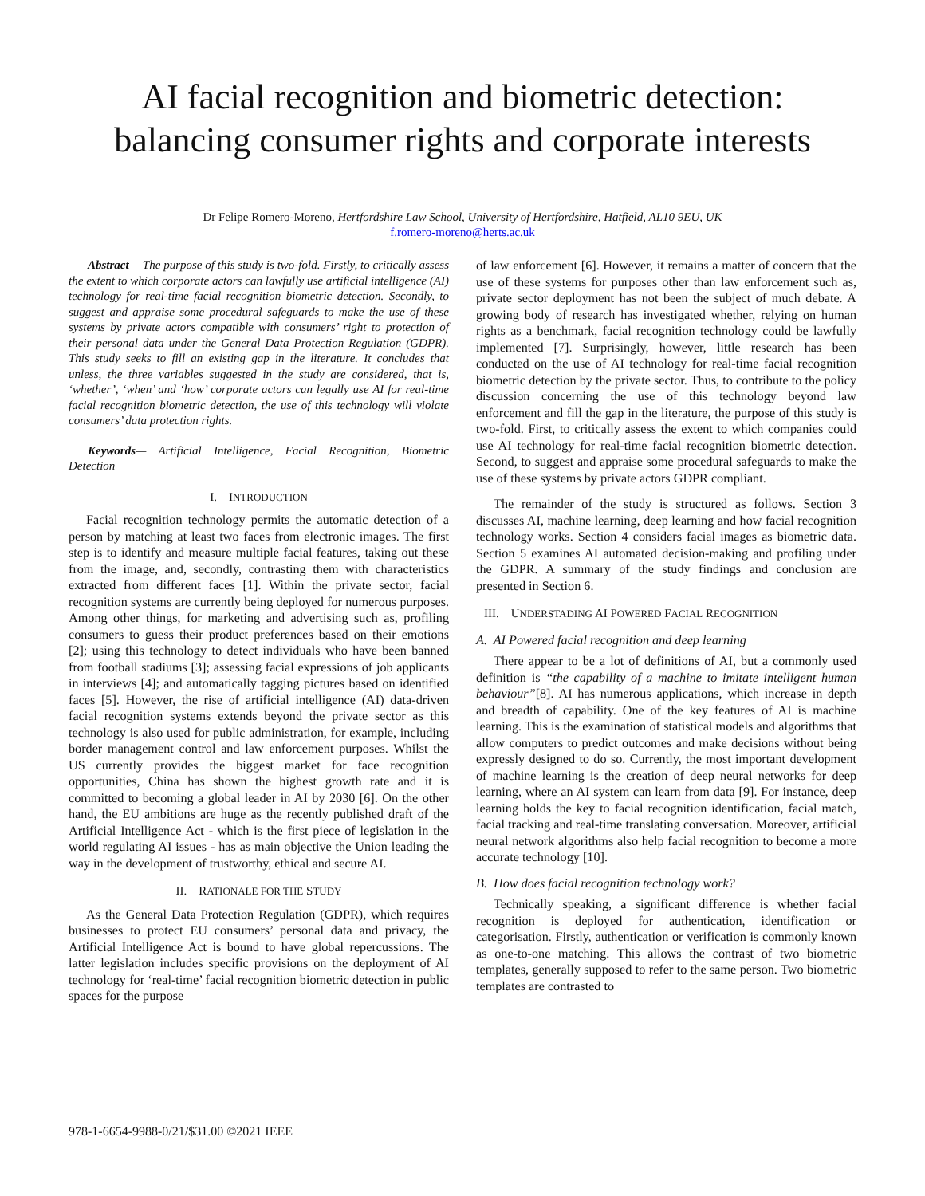AI facial recognition and biometric detection:
balancing consumer rights and corporate interests
Dr Felipe Romero-Moreno, Hertfordshire Law School, University of Hertfordshire, Hatfield, AL10 9EU, UK
f.romero-moreno@herts.ac.uk
Abstract— The purpose of this study is two-fold. Firstly, to critically assess the extent to which corporate actors can lawfully use artificial intelligence (AI) technology for real-time facial recognition biometric detection. Secondly, to suggest and appraise some procedural safeguards to make the use of these systems by private actors compatible with consumers’ right to protection of their personal data under the General Data Protection Regulation (GDPR). This study seeks to fill an existing gap in the literature. It concludes that unless, the three variables suggested in the study are considered, that is, ‘whether’, ‘when’ and ‘how’ corporate actors can legally use AI for real-time facial recognition biometric detection, the use of this technology will violate consumers’ data protection rights.
Keywords— Artificial Intelligence, Facial Recognition, Biometric Detection
I. INTRODUCTION
Facial recognition technology permits the automatic detection of a person by matching at least two faces from electronic images. The first step is to identify and measure multiple facial features, taking out these from the image, and, secondly, contrasting them with characteristics extracted from different faces [1]. Within the private sector, facial recognition systems are currently being deployed for numerous purposes. Among other things, for marketing and advertising such as, profiling consumers to guess their product preferences based on their emotions [2]; using this technology to detect individuals who have been banned from football stadiums [3]; assessing facial expressions of job applicants in interviews [4]; and automatically tagging pictures based on identified faces [5]. However, the rise of artificial intelligence (AI) data-driven facial recognition systems extends beyond the private sector as this technology is also used for public administration, for example, including border management control and law enforcement purposes. Whilst the US currently provides the biggest market for face recognition opportunities, China has shown the highest growth rate and it is committed to becoming a global leader in AI by 2030 [6]. On the other hand, the EU ambitions are huge as the recently published draft of the Artificial Intelligence Act - which is the first piece of legislation in the world regulating AI issues - has as main objective the Union leading the way in the development of trustworthy, ethical and secure AI.
II. RATIONALE FOR THE STUDY
As the General Data Protection Regulation (GDPR), which requires businesses to protect EU consumers’ personal data and privacy, the Artificial Intelligence Act is bound to have global repercussions. The latter legislation includes specific provisions on the deployment of AI technology for ‘real-time’ facial recognition biometric detection in public spaces for the purpose
of law enforcement [6]. However, it remains a matter of concern that the use of these systems for purposes other than law enforcement such as, private sector deployment has not been the subject of much debate. A growing body of research has investigated whether, relying on human rights as a benchmark, facial recognition technology could be lawfully implemented [7]. Surprisingly, however, little research has been conducted on the use of AI technology for real-time facial recognition biometric detection by the private sector. Thus, to contribute to the policy discussion concerning the use of this technology beyond law enforcement and fill the gap in the literature, the purpose of this study is two-fold. First, to critically assess the extent to which companies could use AI technology for real-time facial recognition biometric detection. Second, to suggest and appraise some procedural safeguards to make the use of these systems by private actors GDPR compliant.
The remainder of the study is structured as follows. Section 3 discusses AI, machine learning, deep learning and how facial recognition technology works. Section 4 considers facial images as biometric data. Section 5 examines AI automated decision-making and profiling under the GDPR. A summary of the study findings and conclusion are presented in Section 6.
III. UNDERSTADING AI POWERED FACIAL RECOGNITION
A. AI Powered facial recognition and deep learning
There appear to be a lot of definitions of AI, but a commonly used definition is “the capability of a machine to imitate intelligent human behaviour”[8]. AI has numerous applications, which increase in depth and breadth of capability. One of the key features of AI is machine learning. This is the examination of statistical models and algorithms that allow computers to predict outcomes and make decisions without being expressly designed to do so. Currently, the most important development of machine learning is the creation of deep neural networks for deep learning, where an AI system can learn from data [9]. For instance, deep learning holds the key to facial recognition identification, facial match, facial tracking and real-time translating conversation. Moreover, artificial neural network algorithms also help facial recognition to become a more accurate technology [10].
B. How does facial recognition technology work?
Technically speaking, a significant difference is whether facial recognition is deployed for authentication, identification or categorisation. Firstly, authentication or verification is commonly known as one-to-one matching. This allows the contrast of two biometric templates, generally supposed to refer to the same person. Two biometric templates are contrasted to
978-1-6654-9988-0/21/$31.00 ©2021 IEEE